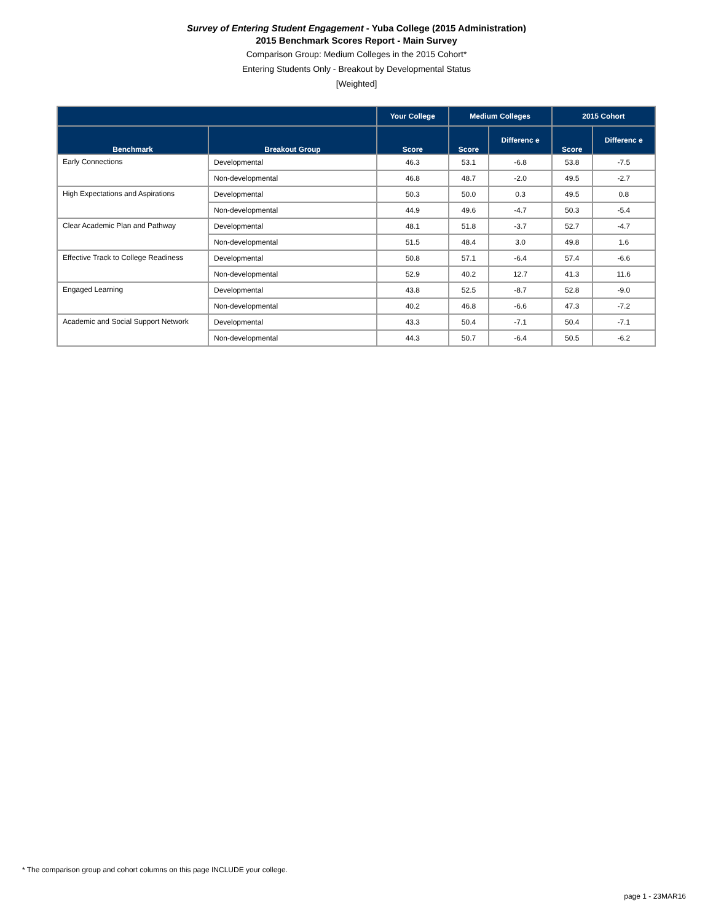Survey of Entering Student Engagement - Yuba College (2015 Administration)
2015 Benchmark Scores Report - Main Survey
Comparison Group: Medium Colleges in the 2015 Cohort*
Entering Students Only - Breakout by Developmental Status
[Weighted]
| | | Your College | Medium Colleges | | 2015 Cohort | |
| --- | --- | --- | --- | --- | --- | --- |
| Benchmark | Breakout Group | Score | Score | Differenc e | Score | Differenc e |
| Early Connections | Developmental | 46.3 | 53.1 | -6.8 | 53.8 | -7.5 |
| | Non-developmental | 46.8 | 48.7 | -2.0 | 49.5 | -2.7 |
| High Expectations and Aspirations | Developmental | 50.3 | 50.0 | 0.3 | 49.5 | 0.8 |
| | Non-developmental | 44.9 | 49.6 | -4.7 | 50.3 | -5.4 |
| Clear Academic Plan and Pathway | Developmental | 48.1 | 51.8 | -3.7 | 52.7 | -4.7 |
| | Non-developmental | 51.5 | 48.4 | 3.0 | 49.8 | 1.6 |
| Effective Track to College Readiness | Developmental | 50.8 | 57.1 | -6.4 | 57.4 | -6.6 |
| | Non-developmental | 52.9 | 40.2 | 12.7 | 41.3 | 11.6 |
| Engaged Learning | Developmental | 43.8 | 52.5 | -8.7 | 52.8 | -9.0 |
| | Non-developmental | 40.2 | 46.8 | -6.6 | 47.3 | -7.2 |
| Academic and Social Support Network | Developmental | 43.3 | 50.4 | -7.1 | 50.4 | -7.1 |
| | Non-developmental | 44.3 | 50.7 | -6.4 | 50.5 | -6.2 |
* The comparison group and cohort columns on this page INCLUDE your college.
page 1 - 23MAR16